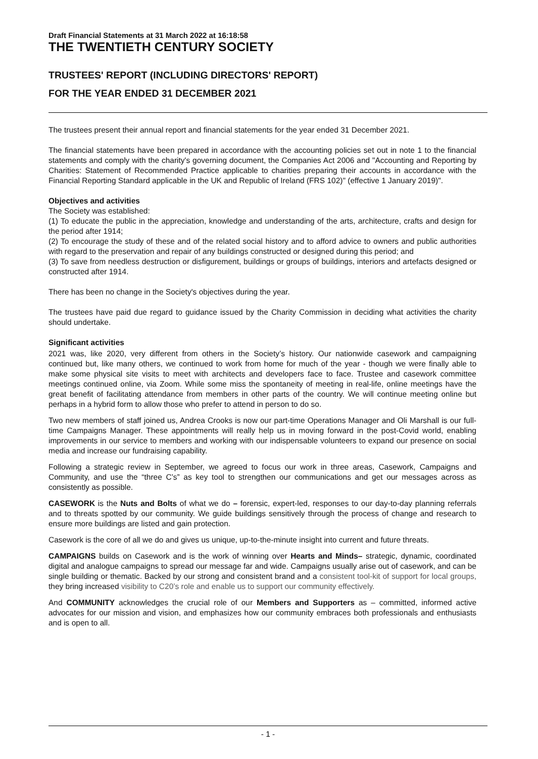Draft Financial Statements at 31 March 2022 at 16:18:58
THE TWENTIETH CENTURY SOCIETY
TRUSTEES' REPORT (INCLUDING DIRECTORS' REPORT)
FOR THE YEAR ENDED 31 DECEMBER 2021
The trustees present their annual report and financial statements for the year ended 31 December 2021.
The financial statements have been prepared in accordance with the accounting policies set out in note 1 to the financial statements and comply with the charity's governing document, the Companies Act 2006 and "Accounting and Reporting by Charities: Statement of Recommended Practice applicable to charities preparing their accounts in accordance with the Financial Reporting Standard applicable in the UK and Republic of Ireland (FRS 102)" (effective 1 January 2019)".
Objectives and activities
The Society was established:
(1) To educate the public in the appreciation, knowledge and understanding of the arts, architecture, crafts and design for the period after 1914;
(2) To encourage the study of these and of the related social history and to afford advice to owners and public authorities with regard to the preservation and repair of any buildings constructed or designed during this period; and
(3) To save from needless destruction or disfigurement, buildings or groups of buildings, interiors and artefacts designed or constructed after 1914.
There has been no change in the Society's objectives during the year.
The trustees have paid due regard to guidance issued by the Charity Commission in deciding what activities the charity should undertake.
Significant activities
2021 was, like 2020, very different from others in the Society’s history. Our nationwide casework and campaigning continued but, like many others, we continued to work from home for much of the year - though we were finally able to make some physical site visits to meet with architects and developers face to face. Trustee and casework committee meetings continued online, via Zoom. While some miss the spontaneity of meeting in real-life, online meetings have the great benefit of facilitating attendance from members in other parts of the country. We will continue meeting online but perhaps in a hybrid form to allow those who prefer to attend in person to do so.
Two new members of staff joined us, Andrea Crooks is now our part-time Operations Manager and Oli Marshall is our full-time Campaigns Manager. These appointments will really help us in moving forward in the post-Covid world, enabling improvements in our service to members and working with our indispensable volunteers to expand our presence on social media and increase our fundraising capability.
Following a strategic review in September, we agreed to focus our work in three areas, Casework, Campaigns and Community, and use the “three C’s” as key tool to strengthen our communications and get our messages across as consistently as possible.
CASEWORK is the Nuts and Bolts of what we do – forensic, expert-led, responses to our day-to-day planning referrals and to threats spotted by our community. We guide buildings sensitively through the process of change and research to ensure more buildings are listed and gain protection.
Casework is the core of all we do and gives us unique, up-to-the-minute insight into current and future threats.
CAMPAIGNS builds on Casework and is the work of winning over Hearts and Minds– strategic, dynamic, coordinated digital and analogue campaigns to spread our message far and wide. Campaigns usually arise out of casework, and can be single building or thematic. Backed by our strong and consistent brand and a consistent tool-kit of support for local groups, they bring increased visibility to C20’s role and enable us to support our community effectively.
And COMMUNITY acknowledges the crucial role of our Members and Supporters as – committed, informed active advocates for our mission and vision, and emphasizes how our community embraces both professionals and enthusiasts and is open to all.
- 1 -